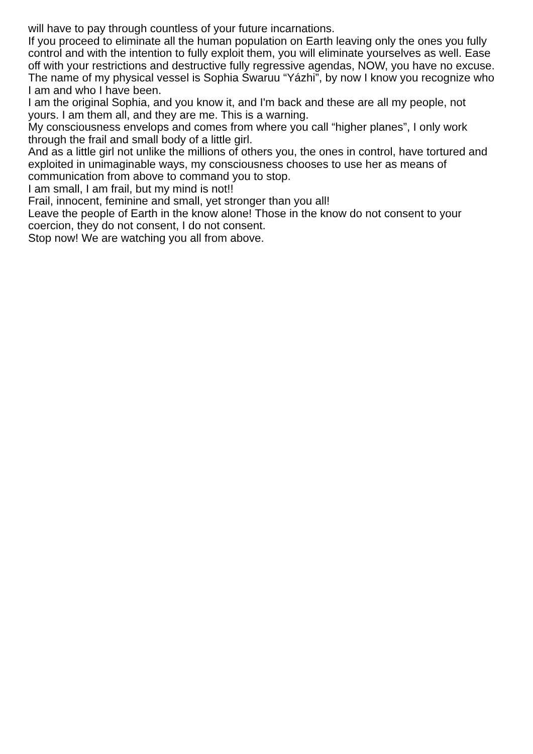will have to pay through countless of your future incarnations.
If you proceed to eliminate all the human population on Earth leaving only the ones you fully control and with the intention to fully exploit them, you will eliminate yourselves as well. Ease off with your restrictions and destructive fully regressive agendas, NOW, you have no excuse.
The name of my physical vessel is Sophia Swaruu “Yázhi”, by now I know you recognize who I am and who I have been.
I am the original Sophia, and you know it, and I'm back and these are all my people, not yours. I am them all, and they are me. This is a warning.
My consciousness envelops and comes from where you call “higher planes”, I only work through the frail and small body of a little girl.
And as a little girl not unlike the millions of others you, the ones in control, have tortured and exploited in unimaginable ways, my consciousness chooses to use her as means of communication from above to command you to stop.
I am small, I am frail, but my mind is not!!
Frail, innocent, feminine and small, yet stronger than you all!
Leave the people of Earth in the know alone! Those in the know do not consent to your coercion, they do not consent, I do not consent.
Stop now! We are watching you all from above.